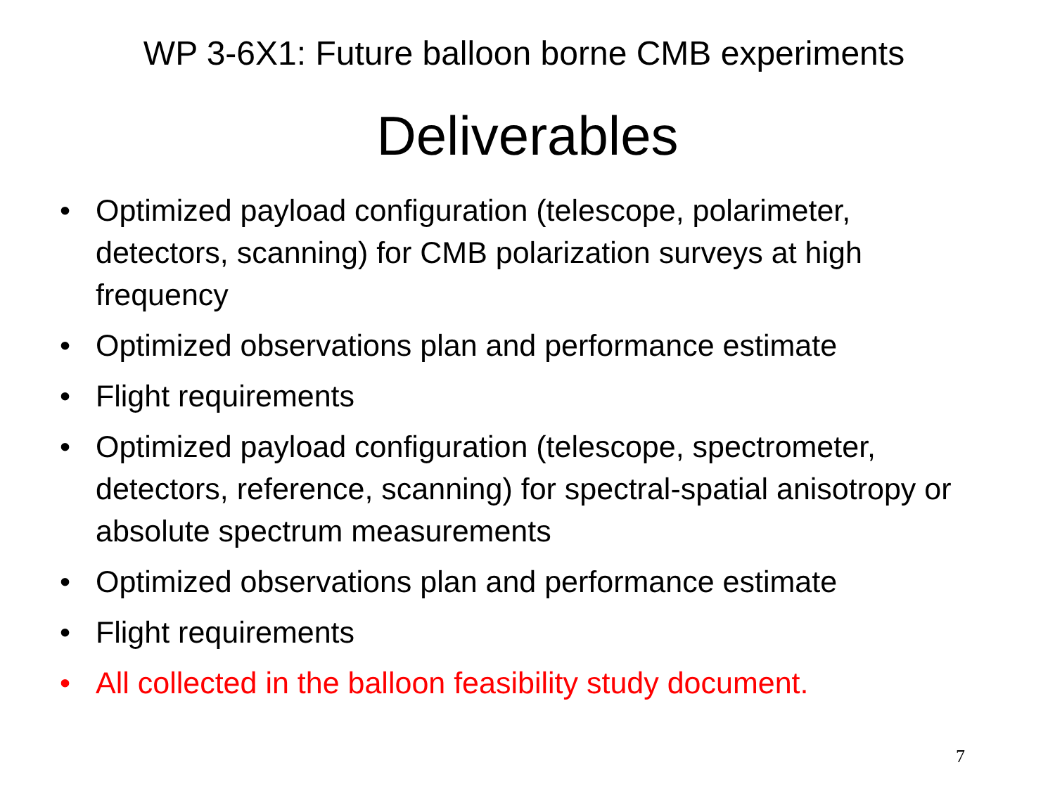WP 3-6X1: Future balloon borne CMB experiments
Deliverables
• Optimized payload configuration (telescope, polarimeter, detectors, scanning) for CMB polarization surveys at high frequency
• Optimized observations plan and performance estimate
• Flight requirements
• Optimized payload configuration (telescope, spectrometer, detectors, reference, scanning) for spectral-spatial anisotropy or absolute spectrum measurements
• Optimized observations plan and performance estimate
• Flight requirements
• All collected in the balloon feasibility study document.
7